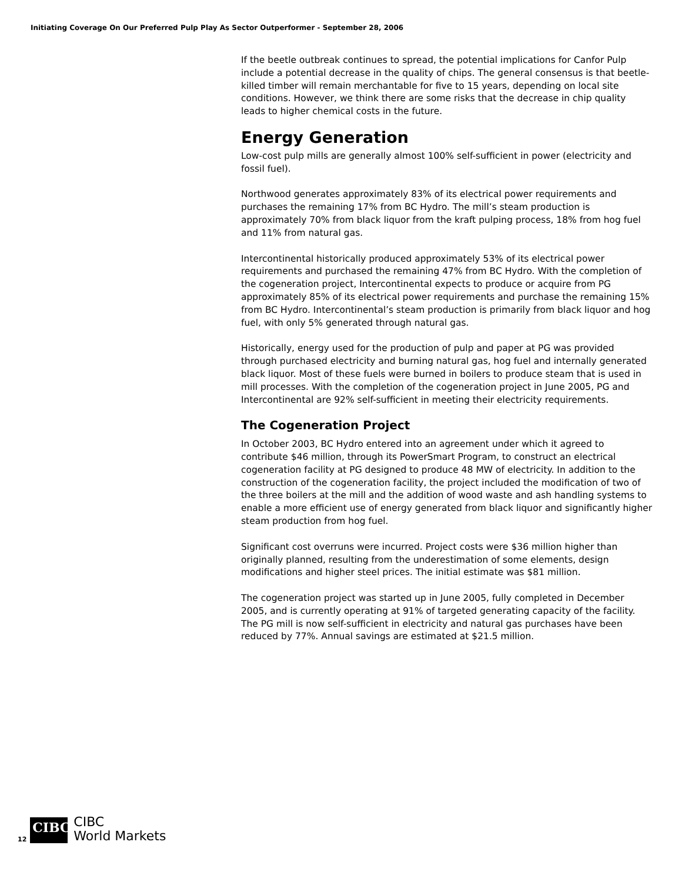Initiating Coverage On Our Preferred Pulp Play As Sector Outperformer - September 28, 2006
If the beetle outbreak continues to spread, the potential implications for Canfor Pulp include a potential decrease in the quality of chips. The general consensus is that beetle-killed timber will remain merchantable for five to 15 years, depending on local site conditions. However, we think there are some risks that the decrease in chip quality leads to higher chemical costs in the future.
Energy Generation
Low-cost pulp mills are generally almost 100% self-sufficient in power (electricity and fossil fuel).
Northwood generates approximately 83% of its electrical power requirements and purchases the remaining 17% from BC Hydro. The mill’s steam production is approximately 70% from black liquor from the kraft pulping process, 18% from hog fuel and 11% from natural gas.
Intercontinental historically produced approximately 53% of its electrical power requirements and purchased the remaining 47% from BC Hydro. With the completion of the cogeneration project, Intercontinental expects to produce or acquire from PG approximately 85% of its electrical power requirements and purchase the remaining 15% from BC Hydro. Intercontinental’s steam production is primarily from black liquor and hog fuel, with only 5% generated through natural gas.
Historically, energy used for the production of pulp and paper at PG was provided through purchased electricity and burning natural gas, hog fuel and internally generated black liquor. Most of these fuels were burned in boilers to produce steam that is used in mill processes. With the completion of the cogeneration project in June 2005, PG and Intercontinental are 92% self-sufficient in meeting their electricity requirements.
The Cogeneration Project
In October 2003, BC Hydro entered into an agreement under which it agreed to contribute $46 million, through its PowerSmart Program, to construct an electrical cogeneration facility at PG designed to produce 48 MW of electricity. In addition to the construction of the cogeneration facility, the project included the modification of two of the three boilers at the mill and the addition of wood waste and ash handling systems to enable a more efficient use of energy generated from black liquor and significantly higher steam production from hog fuel.
Significant cost overruns were incurred. Project costs were $36 million higher than originally planned, resulting from the underestimation of some elements, design modifications and higher steel prices. The initial estimate was $81 million.
The cogeneration project was started up in June 2005, fully completed in December 2005, and is currently operating at 91% of targeted generating capacity of the facility. The PG mill is now self-sufficient in electricity and natural gas purchases have been reduced by 77%. Annual savings are estimated at $21.5 million.
12
CIBC
CIBC
World Markets